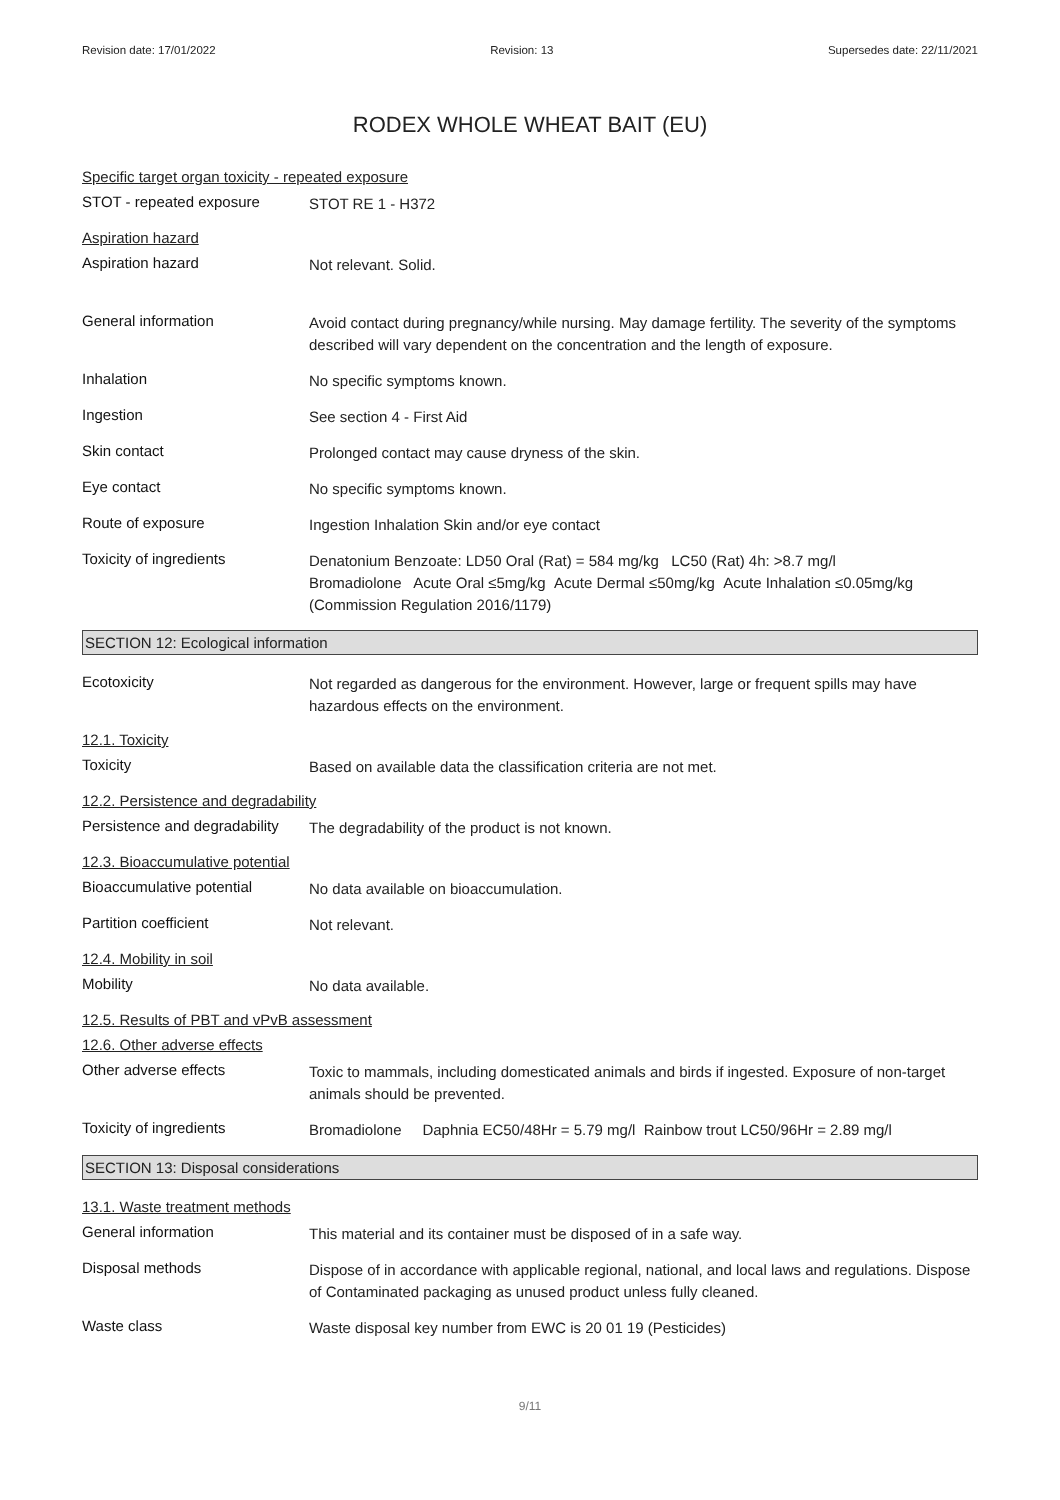Revision date: 17/01/2022 Revision: 13 Supersedes date: 22/11/2021
RODEX WHOLE WHEAT BAIT (EU)
Specific target organ toxicity - repeated exposure
STOT - repeated exposure
STOT RE 1 - H372
Aspiration hazard
Aspiration hazard
Not relevant. Solid.
General information
Avoid contact during pregnancy/while nursing. May damage fertility. The severity of the symptoms described will vary dependent on the concentration and the length of exposure.
Inhalation
No specific symptoms known.
Ingestion
See section 4 - First Aid
Skin contact
Prolonged contact may cause dryness of the skin.
Eye contact
No specific symptoms known.
Route of exposure
Ingestion Inhalation Skin and/or eye contact
Toxicity of ingredients
Denatonium Benzoate: LD50 Oral (Rat) = 584 mg/kg LC50 (Rat) 4h: >8.7 mg/l
Bromadiolone Acute Oral ≤5mg/kg Acute Dermal ≤50mg/kg Acute Inhalation ≤0.05mg/kg (Commission Regulation 2016/1179)
SECTION 12: Ecological information
Ecotoxicity
Not regarded as dangerous for the environment. However, large or frequent spills may have hazardous effects on the environment.
12.1. Toxicity
Toxicity
Based on available data the classification criteria are not met.
12.2. Persistence and degradability
Persistence and degradability
The degradability of the product is not known.
12.3. Bioaccumulative potential
Bioaccumulative potential
No data available on bioaccumulation.
Partition coefficient
Not relevant.
12.4. Mobility in soil
Mobility
No data available.
12.5. Results of PBT and vPvB assessment
12.6. Other adverse effects
Other adverse effects
Toxic to mammals, including domesticated animals and birds if ingested. Exposure of non-target animals should be prevented.
Toxicity of ingredients
Bromadiolone Daphnia EC50/48Hr = 5.79 mg/l Rainbow trout LC50/96Hr = 2.89 mg/l
SECTION 13: Disposal considerations
13.1. Waste treatment methods
General information
This material and its container must be disposed of in a safe way.
Disposal methods
Dispose of in accordance with applicable regional, national, and local laws and regulations. Dispose of Contaminated packaging as unused product unless fully cleaned.
Waste class
Waste disposal key number from EWC is 20 01 19 (Pesticides)
9/11